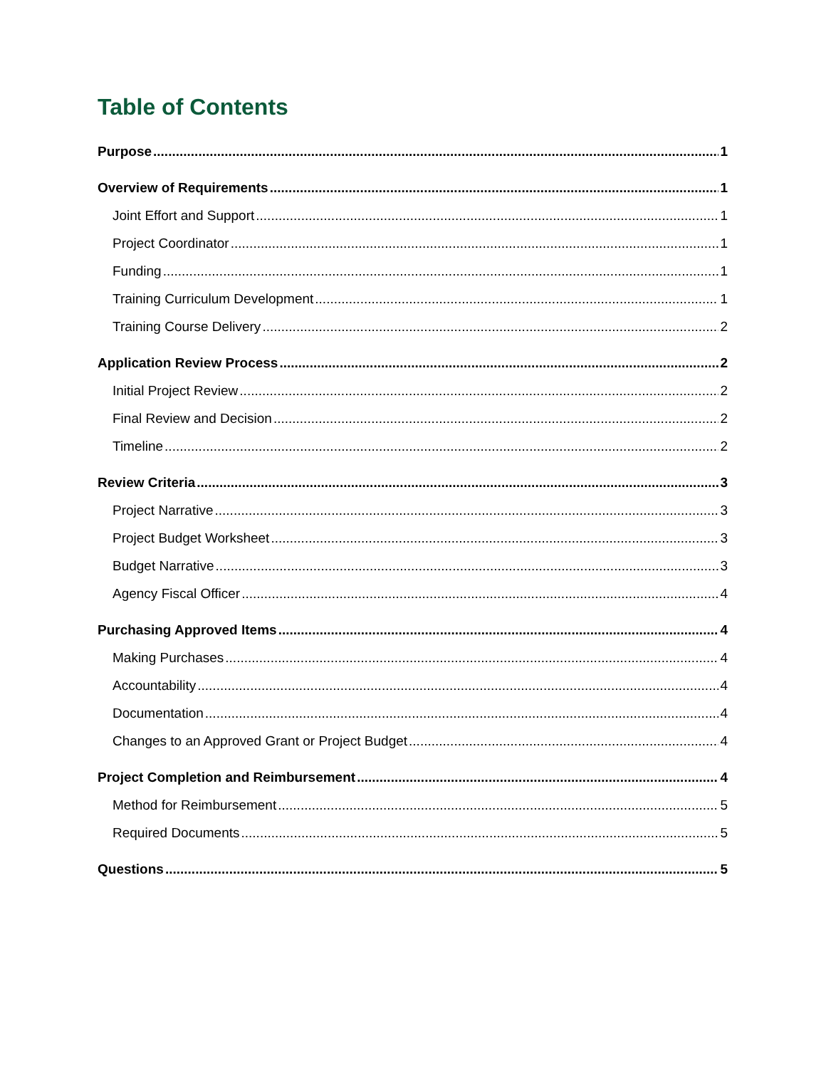Table of Contents
Purpose 1
Overview of Requirements 1
Joint Effort and Support 1
Project Coordinator 1
Funding 1
Training Curriculum Development 1
Training Course Delivery 2
Application Review Process 2
Initial Project Review 2
Final Review and Decision 2
Timeline 2
Review Criteria 3
Project Narrative 3
Project Budget Worksheet 3
Budget Narrative 3
Agency Fiscal Officer 4
Purchasing Approved Items 4
Making Purchases 4
Accountability 4
Documentation 4
Changes to an Approved Grant or Project Budget 4
Project Completion and Reimbursement 4
Method for Reimbursement 5
Required Documents 5
Questions 5